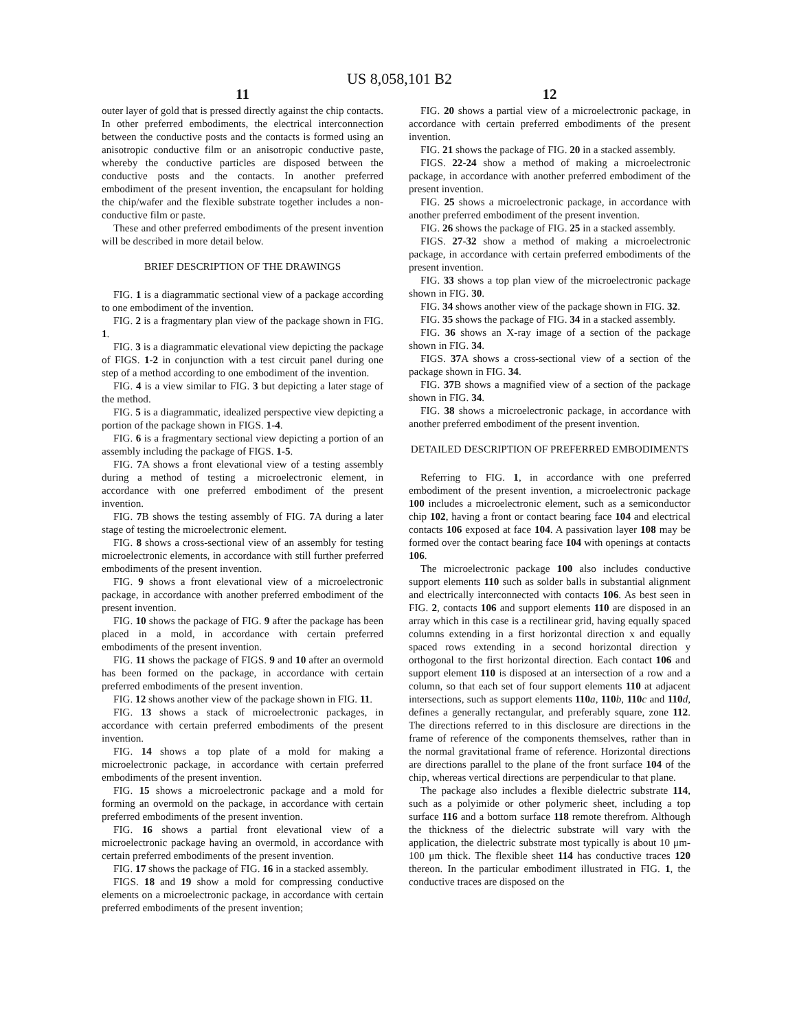US 8,058,101 B2
11
outer layer of gold that is pressed directly against the chip contacts. In other preferred embodiments, the electrical interconnection between the conductive posts and the contacts is formed using an anisotropic conductive film or an anisotropic conductive paste, whereby the conductive particles are disposed between the conductive posts and the contacts. In another preferred embodiment of the present invention, the encapsulant for holding the chip/wafer and the flexible substrate together includes a non-conductive film or paste.
These and other preferred embodiments of the present invention will be described in more detail below.
BRIEF DESCRIPTION OF THE DRAWINGS
FIG. 1 is a diagrammatic sectional view of a package according to one embodiment of the invention.
FIG. 2 is a fragmentary plan view of the package shown in FIG. 1.
FIG. 3 is a diagrammatic elevational view depicting the package of FIGS. 1-2 in conjunction with a test circuit panel during one step of a method according to one embodiment of the invention.
FIG. 4 is a view similar to FIG. 3 but depicting a later stage of the method.
FIG. 5 is a diagrammatic, idealized perspective view depicting a portion of the package shown in FIGS. 1-4.
FIG. 6 is a fragmentary sectional view depicting a portion of an assembly including the package of FIGS. 1-5.
FIG. 7 A shows a front elevational view of a testing assembly during a method of testing a microelectronic element, in accordance with one preferred embodiment of the present invention.
FIG. 7 B shows the testing assembly of FIG. 7 A during a later stage of testing the microelectronic element.
FIG. 8 shows a cross-sectional view of an assembly for testing microelectronic elements, in accordance with still further preferred embodiments of the present invention.
FIG. 9 shows a front elevational view of a microelectronic package, in accordance with another preferred embodiment of the present invention.
FIG. 10 shows the package of FIG. 9 after the package has been placed in a mold, in accordance with certain preferred embodiments of the present invention.
FIG. 11 shows the package of FIGS. 9 and 10 after an overmold has been formed on the package, in accordance with certain preferred embodiments of the present invention.
FIG. 12 shows another view of the package shown in FIG. 11.
FIG. 13 shows a stack of microelectronic packages, in accordance with certain preferred embodiments of the present invention.
FIG. 14 shows a top plate of a mold for making a microelectronic package, in accordance with certain preferred embodiments of the present invention.
FIG. 15 shows a microelectronic package and a mold for forming an overmold on the package, in accordance with certain preferred embodiments of the present invention.
FIG. 16 shows a partial front elevational view of a microelectronic package having an overmold, in accordance with certain preferred embodiments of the present invention.
FIG. 17 shows the package of FIG. 16 in a stacked assembly.
FIGS. 18 and 19 show a mold for compressing conductive elements on a microelectronic package, in accordance with certain preferred embodiments of the present invention;
12
FIG. 20 shows a partial view of a microelectronic package, in accordance with certain preferred embodiments of the present invention.
FIG. 21 shows the package of FIG. 20 in a stacked assembly.
FIGS. 22-24 show a method of making a microelectronic package, in accordance with another preferred embodiment of the present invention.
FIG. 25 shows a microelectronic package, in accordance with another preferred embodiment of the present invention.
FIG. 26 shows the package of FIG. 25 in a stacked assembly.
FIGS. 27-32 show a method of making a microelectronic package, in accordance with certain preferred embodiments of the present invention.
FIG. 33 shows a top plan view of the microelectronic package shown in FIG. 30.
FIG. 34 shows another view of the package shown in FIG. 32.
FIG. 35 shows the package of FIG. 34 in a stacked assembly.
FIG. 36 shows an X-ray image of a section of the package shown in FIG. 34.
FIGS. 37 A shows a cross-sectional view of a section of the package shown in FIG. 34.
FIG. 37 B shows a magnified view of a section of the package shown in FIG. 34.
FIG. 38 shows a microelectronic package, in accordance with another preferred embodiment of the present invention.
DETAILED DESCRIPTION OF PREFERRED EMBODIMENTS
Referring to FIG. 1, in accordance with one preferred embodiment of the present invention, a microelectronic package 100 includes a microelectronic element, such as a semiconductor chip 102, having a front or contact bearing face 104 and electrical contacts 106 exposed at face 104. A passivation layer 108 may be formed over the contact bearing face 104 with openings at contacts 106.
The microelectronic package 100 also includes conductive support elements 110 such as solder balls in substantial alignment and electrically interconnected with contacts 106. As best seen in FIG. 2, contacts 106 and support elements 110 are disposed in an array which in this case is a rectilinear grid, having equally spaced columns extending in a first horizontal direction x and equally spaced rows extending in a second horizontal direction y orthogonal to the first horizontal direction. Each contact 106 and support element 110 is disposed at an intersection of a row and a column, so that each set of four support elements 110 at adjacent intersections, such as support elements 110 a, 110 b, 110 c and 110 d, defines a generally rectangular, and preferably square, zone 112. The directions referred to in this disclosure are directions in the frame of reference of the components themselves, rather than in the normal gravitational frame of reference. Horizontal directions are directions parallel to the plane of the front surface 104 of the chip, whereas vertical directions are perpendicular to that plane.
The package also includes a flexible dielectric substrate 114, such as a polyimide or other polymeric sheet, including a top surface 116 and a bottom surface 118 remote therefrom. Although the thickness of the dielectric substrate will vary with the application, the dielectric substrate most typically is about 10 μm-100 μm thick. The flexible sheet 114 has conductive traces 120 thereon. In the particular embodiment illustrated in FIG. 1, the conductive traces are disposed on the